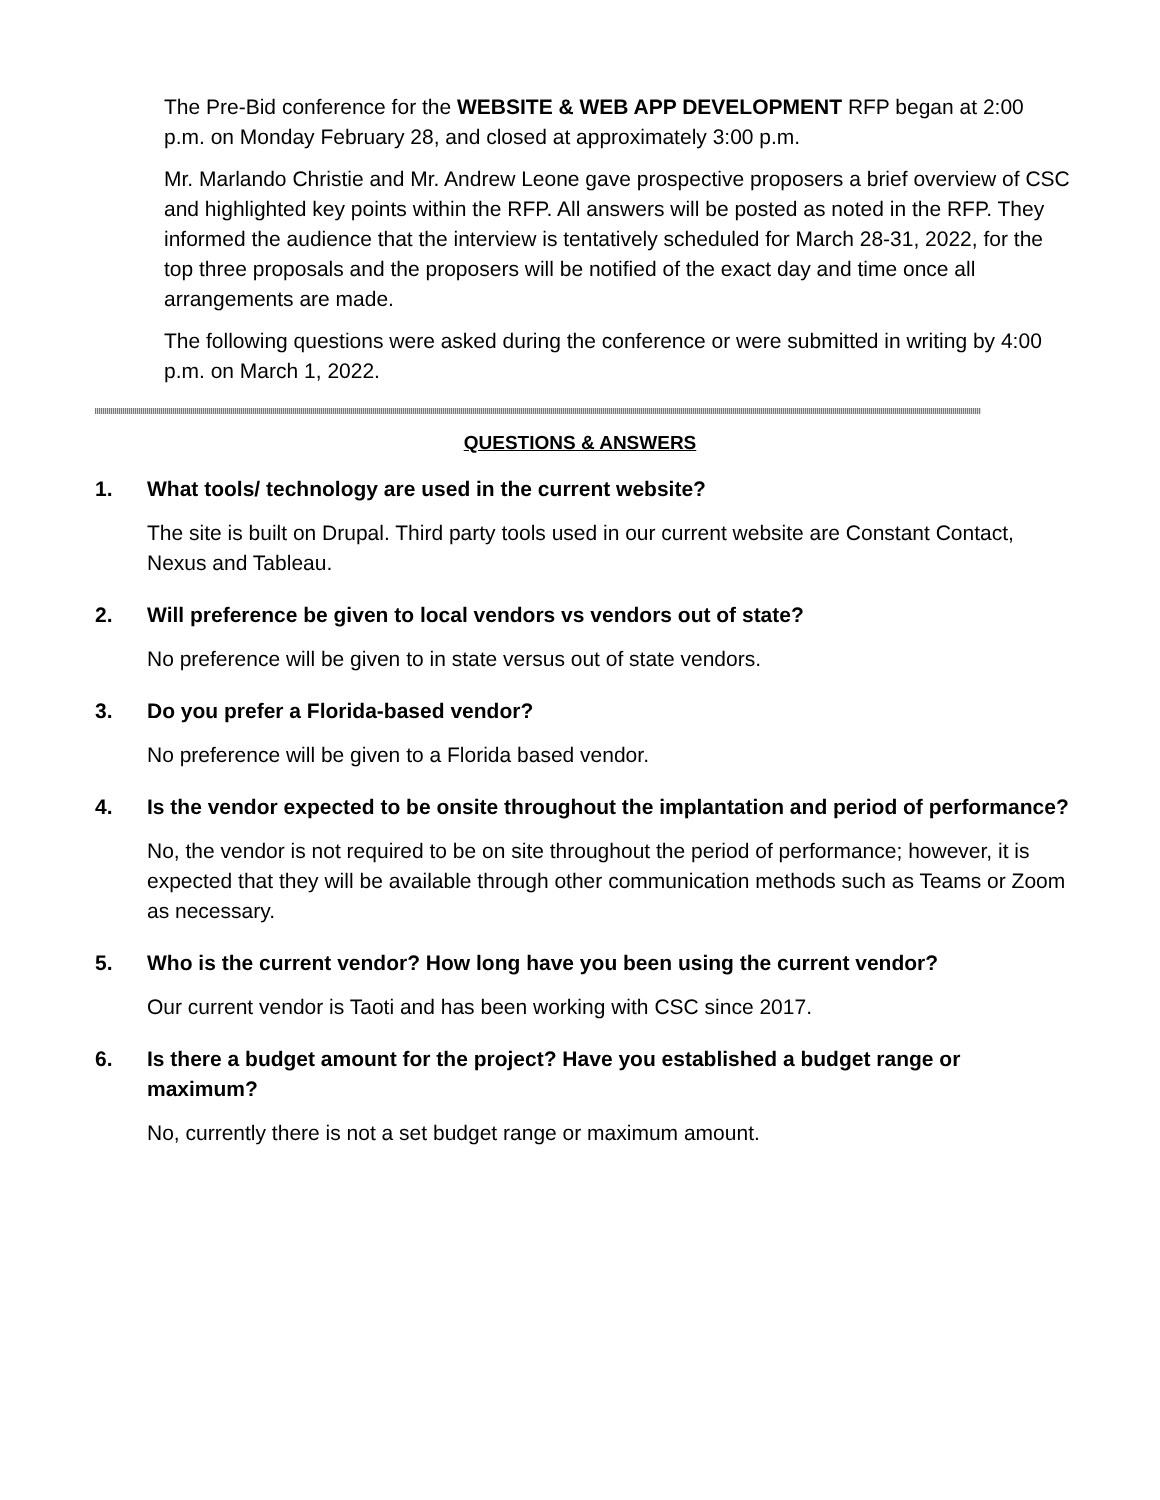The Pre-Bid conference for the WEBSITE & WEB APP DEVELOPMENT RFP began at 2:00 p.m. on Monday February 28, and closed at approximately 3:00 p.m.
Mr. Marlando Christie and Mr. Andrew Leone gave prospective proposers a brief overview of CSC and highlighted key points within the RFP. All answers will be posted as noted in the RFP. They informed the audience that the interview is tentatively scheduled for March 28-31, 2022, for the top three proposals and the proposers will be notified of the exact day and time once all arrangements are made.
The following questions were asked during the conference or were submitted in writing by 4:00 p.m. on March 1, 2022.
QUESTIONS & ANSWERS
1. What tools/ technology are used in the current website?
The site is built on Drupal. Third party tools used in our current website are Constant Contact, Nexus and Tableau.
2. Will preference be given to local vendors vs vendors out of state?
No preference will be given to in state versus out of state vendors.
3. Do you prefer a Florida-based vendor?
No preference will be given to a Florida based vendor.
4. Is the vendor expected to be onsite throughout the implantation and period of performance?
No, the vendor is not required to be on site throughout the period of performance; however, it is expected that they will be available through other communication methods such as Teams or Zoom as necessary.
5. Who is the current vendor? How long have you been using the current vendor?
Our current vendor is Taoti and has been working with CSC since 2017.
6. Is there a budget amount for the project? Have you established a budget range or maximum?
No, currently there is not a set budget range or maximum amount.